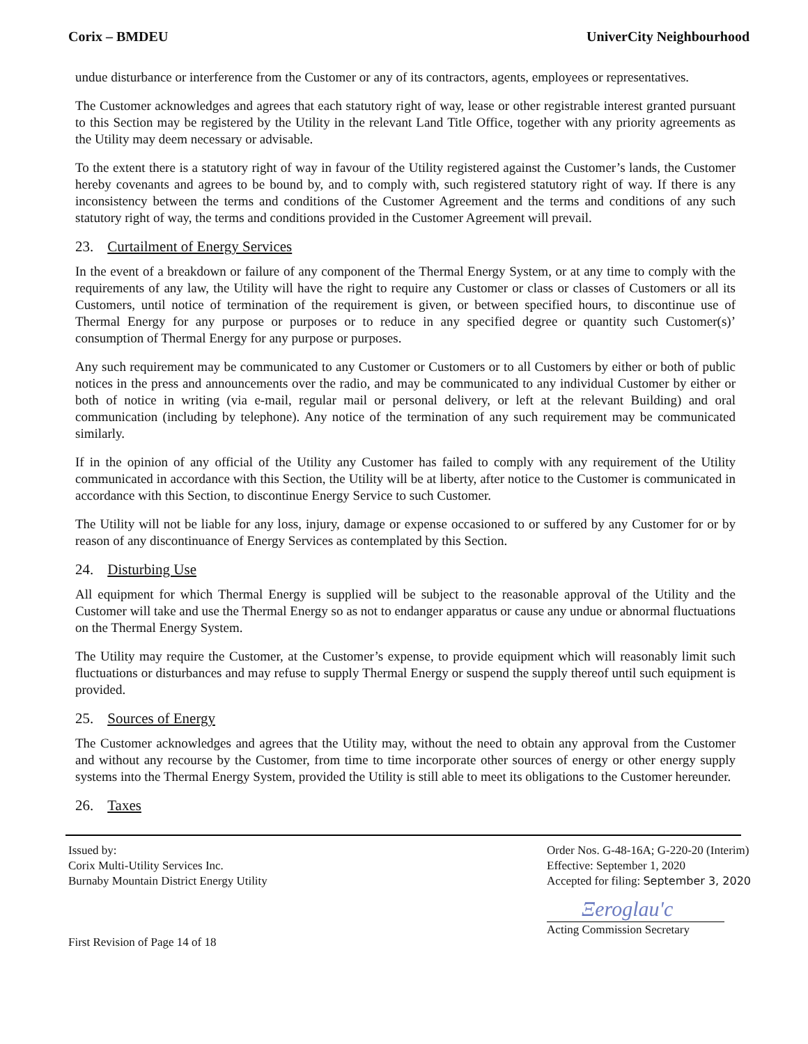Corix – BMDEU UniverCity Neighbourhood
undue disturbance or interference from the Customer or any of its contractors, agents, employees or representatives.
The Customer acknowledges and agrees that each statutory right of way, lease or other registrable interest granted pursuant to this Section may be registered by the Utility in the relevant Land Title Office, together with any priority agreements as the Utility may deem necessary or advisable.
To the extent there is a statutory right of way in favour of the Utility registered against the Customer’s lands, the Customer hereby covenants and agrees to be bound by, and to comply with, such registered statutory right of way. If there is any inconsistency between the terms and conditions of the Customer Agreement and the terms and conditions of any such statutory right of way, the terms and conditions provided in the Customer Agreement will prevail.
23. Curtailment of Energy Services
In the event of a breakdown or failure of any component of the Thermal Energy System, or at any time to comply with the requirements of any law, the Utility will have the right to require any Customer or class or classes of Customers or all its Customers, until notice of termination of the requirement is given, or between specified hours, to discontinue use of Thermal Energy for any purpose or purposes or to reduce in any specified degree or quantity such Customer(s)’ consumption of Thermal Energy for any purpose or purposes.
Any such requirement may be communicated to any Customer or Customers or to all Customers by either or both of public notices in the press and announcements over the radio, and may be communicated to any individual Customer by either or both of notice in writing (via e-mail, regular mail or personal delivery, or left at the relevant Building) and oral communication (including by telephone). Any notice of the termination of any such requirement may be communicated similarly.
If in the opinion of any official of the Utility any Customer has failed to comply with any requirement of the Utility communicated in accordance with this Section, the Utility will be at liberty, after notice to the Customer is communicated in accordance with this Section, to discontinue Energy Service to such Customer.
The Utility will not be liable for any loss, injury, damage or expense occasioned to or suffered by any Customer for or by reason of any discontinuance of Energy Services as contemplated by this Section.
24. Disturbing Use
All equipment for which Thermal Energy is supplied will be subject to the reasonable approval of the Utility and the Customer will take and use the Thermal Energy so as not to endanger apparatus or cause any undue or abnormal fluctuations on the Thermal Energy System.
The Utility may require the Customer, at the Customer’s expense, to provide equipment which will reasonably limit such fluctuations or disturbances and may refuse to supply Thermal Energy or suspend the supply thereof until such equipment is provided.
25. Sources of Energy
The Customer acknowledges and agrees that the Utility may, without the need to obtain any approval from the Customer and without any recourse by the Customer, from time to time incorporate other sources of energy or other energy supply systems into the Thermal Energy System, provided the Utility is still able to meet its obligations to the Customer hereunder.
26. Taxes
Issued by:
Corix Multi-Utility Services Inc.
Burnaby Mountain District Energy Utility
First Revision of Page 14 of 18
Order Nos. G-48-16A; G-220-20 (Interim)
Effective: September 1, 2020
Accepted for filing: September 3, 2020
Ξeroglau'c
Acting Commission Secretary